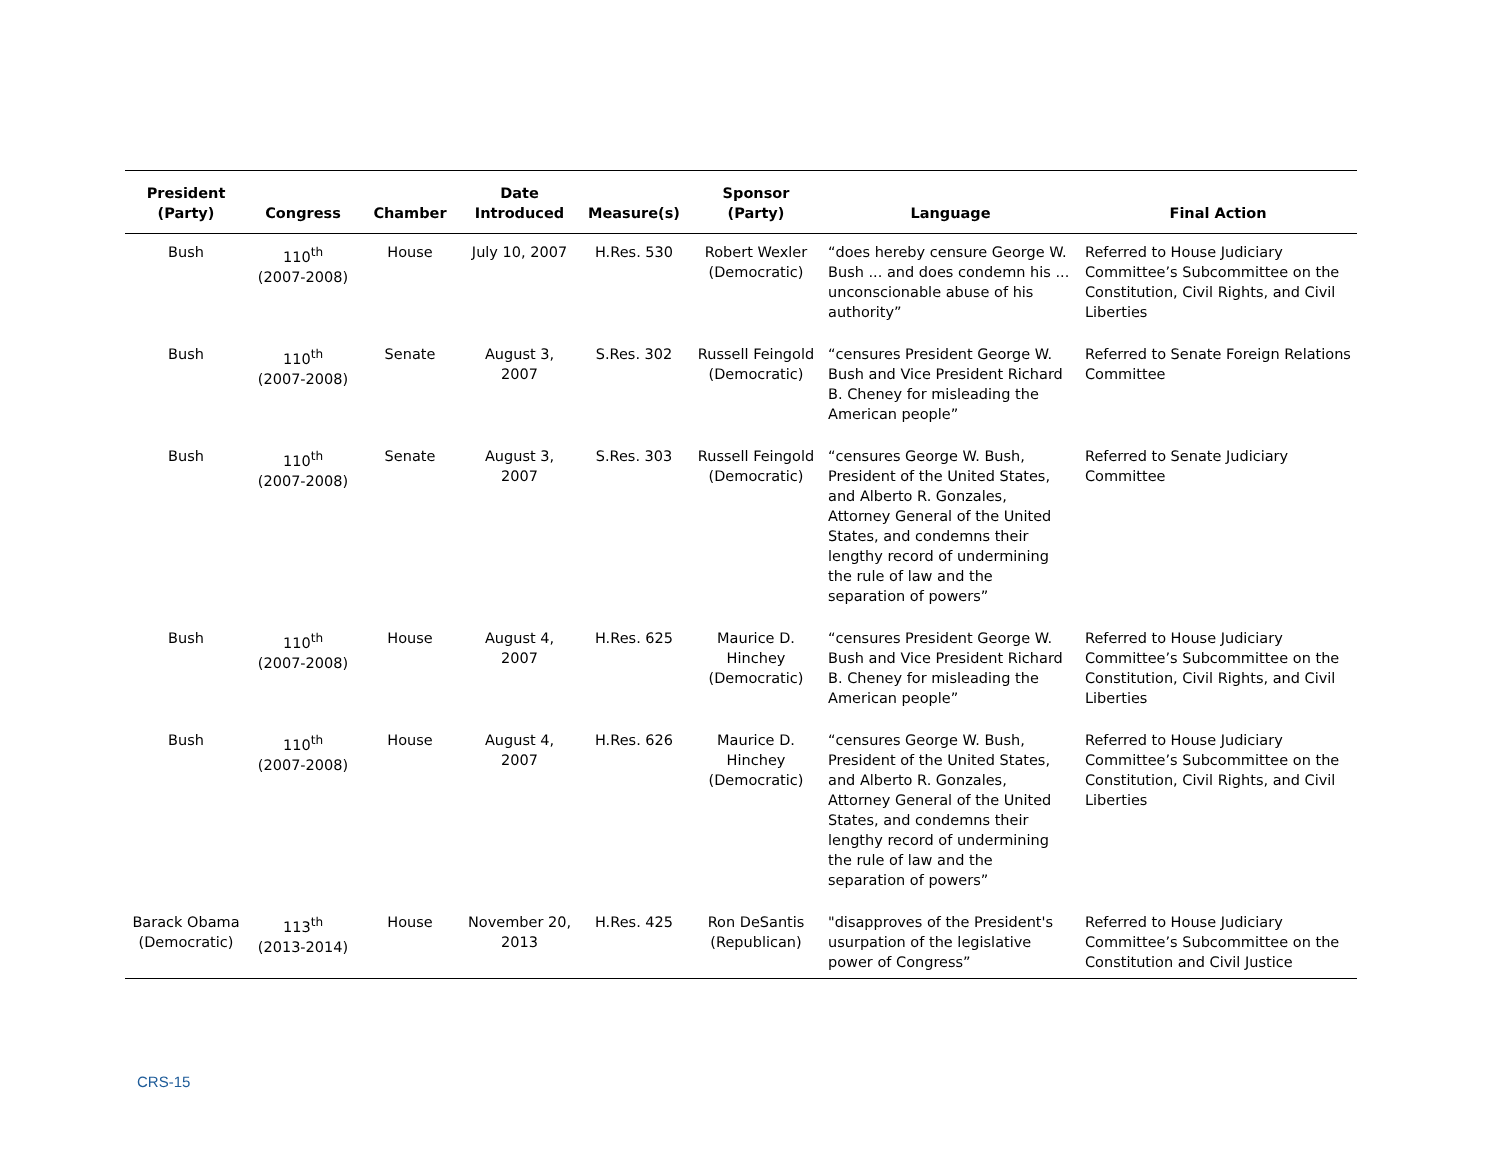| President (Party) | Congress | Chamber | Date Introduced | Measure(s) | Sponsor (Party) | Language | Final Action |
| --- | --- | --- | --- | --- | --- | --- | --- |
| Bush | 110<sup>th</sup> (2007-2008) | House | July 10, 2007 | H.Res. 530 | Robert Wexler (Democratic) | “does hereby censure George W. Bush ... and does condemn his ... unconscionable abuse of his authority” | Referred to House Judiciary Committee’s Subcommittee on the Constitution, Civil Rights, and Civil Liberties |
| Bush | 110<sup>th</sup> (2007-2008) | Senate | August 3, 2007 | S.Res. 302 | Russell Feingold (Democratic) | “censures President George W. Bush and Vice President Richard B. Cheney for misleading the American people” | Referred to Senate Foreign Relations Committee |
| Bush | 110<sup>th</sup> (2007-2008) | Senate | August 3, 2007 | S.Res. 303 | Russell Feingold (Democratic) | “censures George W. Bush, President of the United States, and Alberto R. Gonzales, Attorney General of the United States, and condemns their lengthy record of undermining the rule of law and the separation of powers” | Referred to Senate Judiciary Committee |
| Bush | 110<sup>th</sup> (2007-2008) | House | August 4, 2007 | H.Res. 625 | Maurice D. Hinchey (Democratic) | “censures President George W. Bush and Vice President Richard B. Cheney for misleading the American people” | Referred to House Judiciary Committee’s Subcommittee on the Constitution, Civil Rights, and Civil Liberties |
| Bush | 110<sup>th</sup> (2007-2008) | House | August 4, 2007 | H.Res. 626 | Maurice D. Hinchey (Democratic) | “censures George W. Bush, President of the United States, and Alberto R. Gonzales, Attorney General of the United States, and condemns their lengthy record of undermining the rule of law and the separation of powers” | Referred to House Judiciary Committee’s Subcommittee on the Constitution, Civil Rights, and Civil Liberties |
| Barack Obama (Democratic) | 113<sup>th</sup> (2013-2014) | House | November 20, 2013 | H.Res. 425 | Ron DeSantis (Republican) | "disapproves of the President's usurpation of the legislative power of Congress” | Referred to House Judiciary Committee’s Subcommittee on the Constitution and Civil Justice |
CRS-15